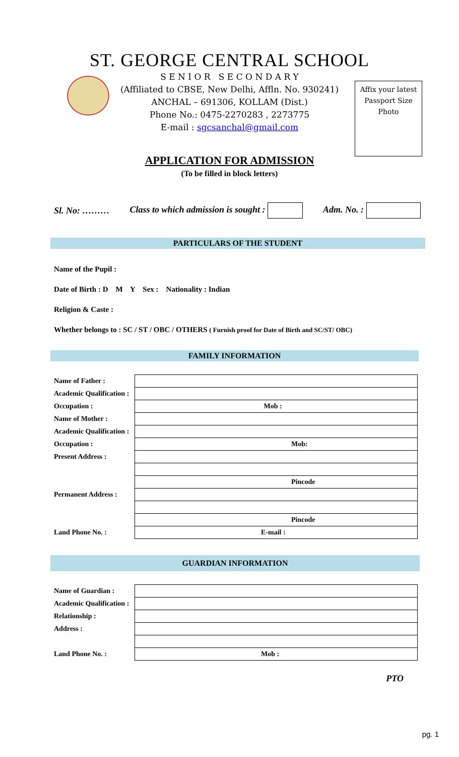Affix your latest
Passport Size
Photo
ST. GEORGE CENTRAL SCHOOL
S E N I O R S E C O N D A R Y
(Affiliated to CBSE, New Delhi, Affln. No. 930241)
ANCHAL – 691306, KOLLAM (Dist.)
Phone No.: 0475-2270283 , 2273775
E-mail : sgcsanchal@gmail.com
APPLICATION FOR ADMISSION
(To be filled in block letters)
Sl. No: ……… Class to which admission is sought : Adm. No. :
PARTICULARS OF THE STUDENT
Name of the Pupil :
Date of Birth : D M Y Sex : Nationality : Indian
Religion & Caste :
Whether belongs to : SC / ST / OBC / OTHERS ( Furnish proof for Date of Birth and SC/ST/ OBC)
FAMILY INFORMATION
| Name of Father : | |
| Academic Qualification : | |
| Occupation : | Mob : |
| Name of Mother : | |
| Academic Qualification : | |
| Occupation : | Mob: |
| Present Address : | |
| | Pincode |
| Permanent Address : | |
| | Pincode |
| Land Phone No. : | E-mail : |
GUARDIAN INFORMATION
| Name of Guardian : | |
| Academic Qualification : | |
| Relationship : | |
| Address : | |
| Land Phone No. : | Mob : |
PTO
pg. 1